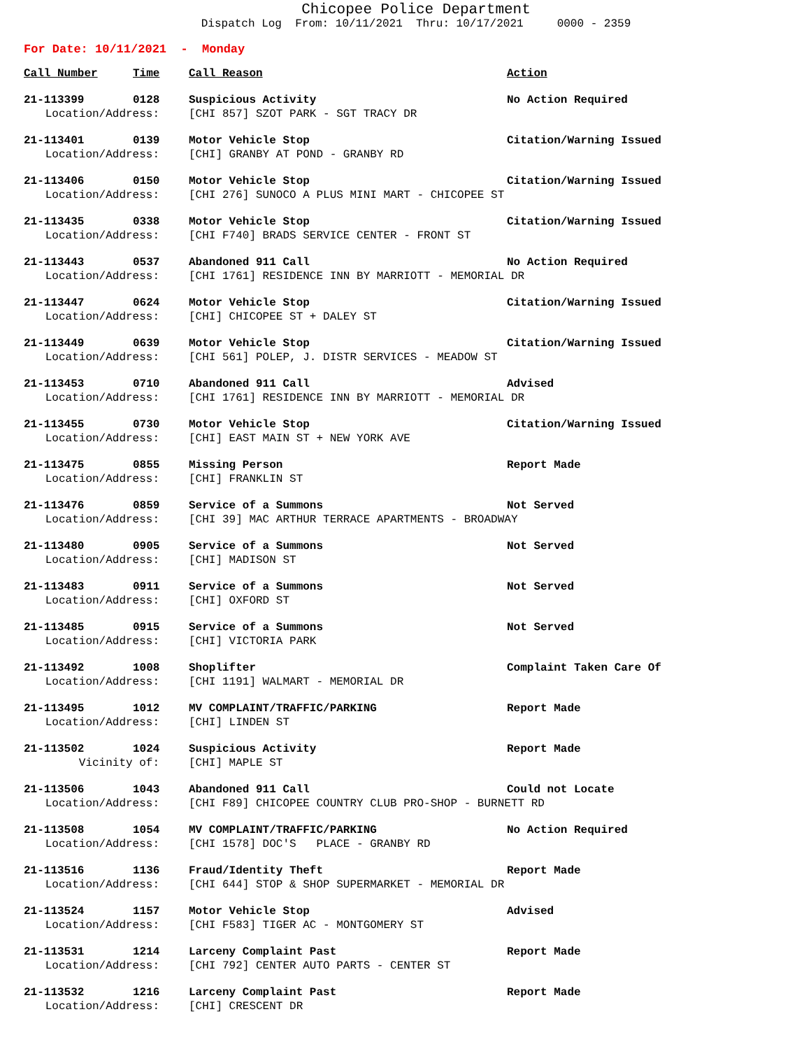Chicopee Police Department
Dispatch Log From: 10/11/2021 Thru: 10/17/2021 0000 - 2359
For Date: 10/11/2021 - Monday
| Call Number | Time | Call Reason | Action |
| --- | --- | --- | --- |
| 21-113399 | 0128 | Suspicious Activity | No Action Required |
| Location/Address: | | [CHI 857] SZOT PARK - SGT TRACY DR | |
| 21-113401 | 0139 | Motor Vehicle Stop | Citation/Warning Issued |
| Location/Address: | | [CHI] GRANBY AT POND - GRANBY RD | |
| 21-113406 | 0150 | Motor Vehicle Stop | Citation/Warning Issued |
| Location/Address: | | [CHI 276] SUNOCO A PLUS MINI MART - CHICOPEE ST | |
| 21-113435 | 0338 | Motor Vehicle Stop | Citation/Warning Issued |
| Location/Address: | | [CHI F740] BRADS SERVICE CENTER - FRONT ST | |
| 21-113443 | 0537 | Abandoned 911 Call | No Action Required |
| Location/Address: | | [CHI 1761] RESIDENCE INN BY MARRIOTT - MEMORIAL DR | |
| 21-113447 | 0624 | Motor Vehicle Stop | Citation/Warning Issued |
| Location/Address: | | [CHI] CHICOPEE ST + DALEY ST | |
| 21-113449 | 0639 | Motor Vehicle Stop | Citation/Warning Issued |
| Location/Address: | | [CHI 561] POLEP, J. DISTR SERVICES - MEADOW ST | |
| 21-113453 | 0710 | Abandoned 911 Call | Advised |
| Location/Address: | | [CHI 1761] RESIDENCE INN BY MARRIOTT - MEMORIAL DR | |
| 21-113455 | 0730 | Motor Vehicle Stop | Citation/Warning Issued |
| Location/Address: | | [CHI] EAST MAIN ST + NEW YORK AVE | |
| 21-113475 | 0855 | Missing Person | Report Made |
| Location/Address: | | [CHI] FRANKLIN ST | |
| 21-113476 | 0859 | Service of a Summons | Not Served |
| Location/Address: | | [CHI 39] MAC ARTHUR TERRACE APARTMENTS - BROADWAY | |
| 21-113480 | 0905 | Service of a Summons | Not Served |
| Location/Address: | | [CHI] MADISON ST | |
| 21-113483 | 0911 | Service of a Summons | Not Served |
| Location/Address: | | [CHI] OXFORD ST | |
| 21-113485 | 0915 | Service of a Summons | Not Served |
| Location/Address: | | [CHI] VICTORIA PARK | |
| 21-113492 | 1008 | Shoplifter | Complaint Taken Care Of |
| Location/Address: | | [CHI 1191] WALMART - MEMORIAL DR | |
| 21-113495 | 1012 | MV COMPLAINT/TRAFFIC/PARKING | Report Made |
| Location/Address: | | [CHI] LINDEN ST | |
| 21-113502 | 1024 | Suspicious Activity | Report Made |
| Vicinity of: | | [CHI] MAPLE ST | |
| 21-113506 | 1043 | Abandoned 911 Call | Could not Locate |
| Location/Address: | | [CHI F89] CHICOPEE COUNTRY CLUB PRO-SHOP - BURNETT RD | |
| 21-113508 | 1054 | MV COMPLAINT/TRAFFIC/PARKING | No Action Required |
| Location/Address: | | [CHI 1578] DOC'S PLACE - GRANBY RD | |
| 21-113516 | 1136 | Fraud/Identity Theft | Report Made |
| Location/Address: | | [CHI 644] STOP & SHOP SUPERMARKET - MEMORIAL DR | |
| 21-113524 | 1157 | Motor Vehicle Stop | Advised |
| Location/Address: | | [CHI F583] TIGER AC - MONTGOMERY ST | |
| 21-113531 | 1214 | Larceny Complaint Past | Report Made |
| Location/Address: | | [CHI 792] CENTER AUTO PARTS - CENTER ST | |
| 21-113532 | 1216 | Larceny Complaint Past | Report Made |
| Location/Address: | | [CHI] CRESCENT DR | |